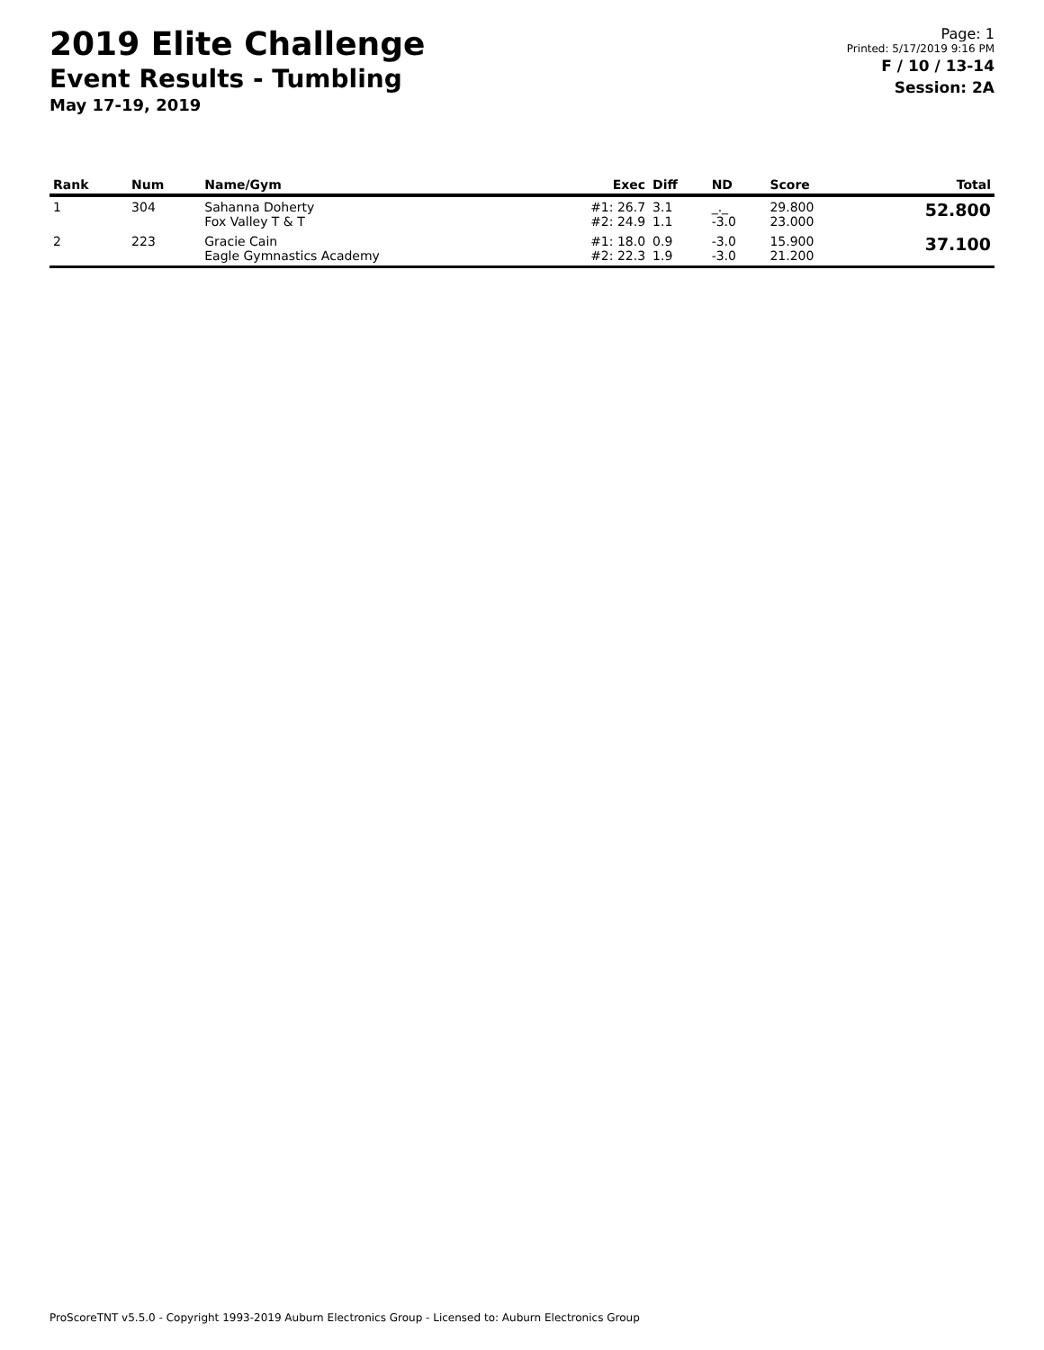2019 Elite Challenge
Event Results - Tumbling
May 17-19, 2019
Page: 1
Printed: 5/17/2019 9:16 PM
F / 10 / 13-14
Session: 2A
| Rank | Num | Name/Gym | Exec | Diff | ND | Score | Total |
| --- | --- | --- | --- | --- | --- | --- | --- |
| 1 | 304 | Sahanna Doherty Fox Valley T & T | #1: 26.7 #2: 24.9 | 3.1 1.1 | _._ -3.0 | 29.800 23.000 | 52.800 |
| 2 | 223 | Gracie Cain Eagle Gymnastics Academy | #1: 18.0 #2: 22.3 | 0.9 1.9 | -3.0 -3.0 | 15.900 21.200 | 37.100 |
ProScoreTNT v5.5.0 - Copyright 1993-2019 Auburn Electronics Group - Licensed to: Auburn Electronics Group